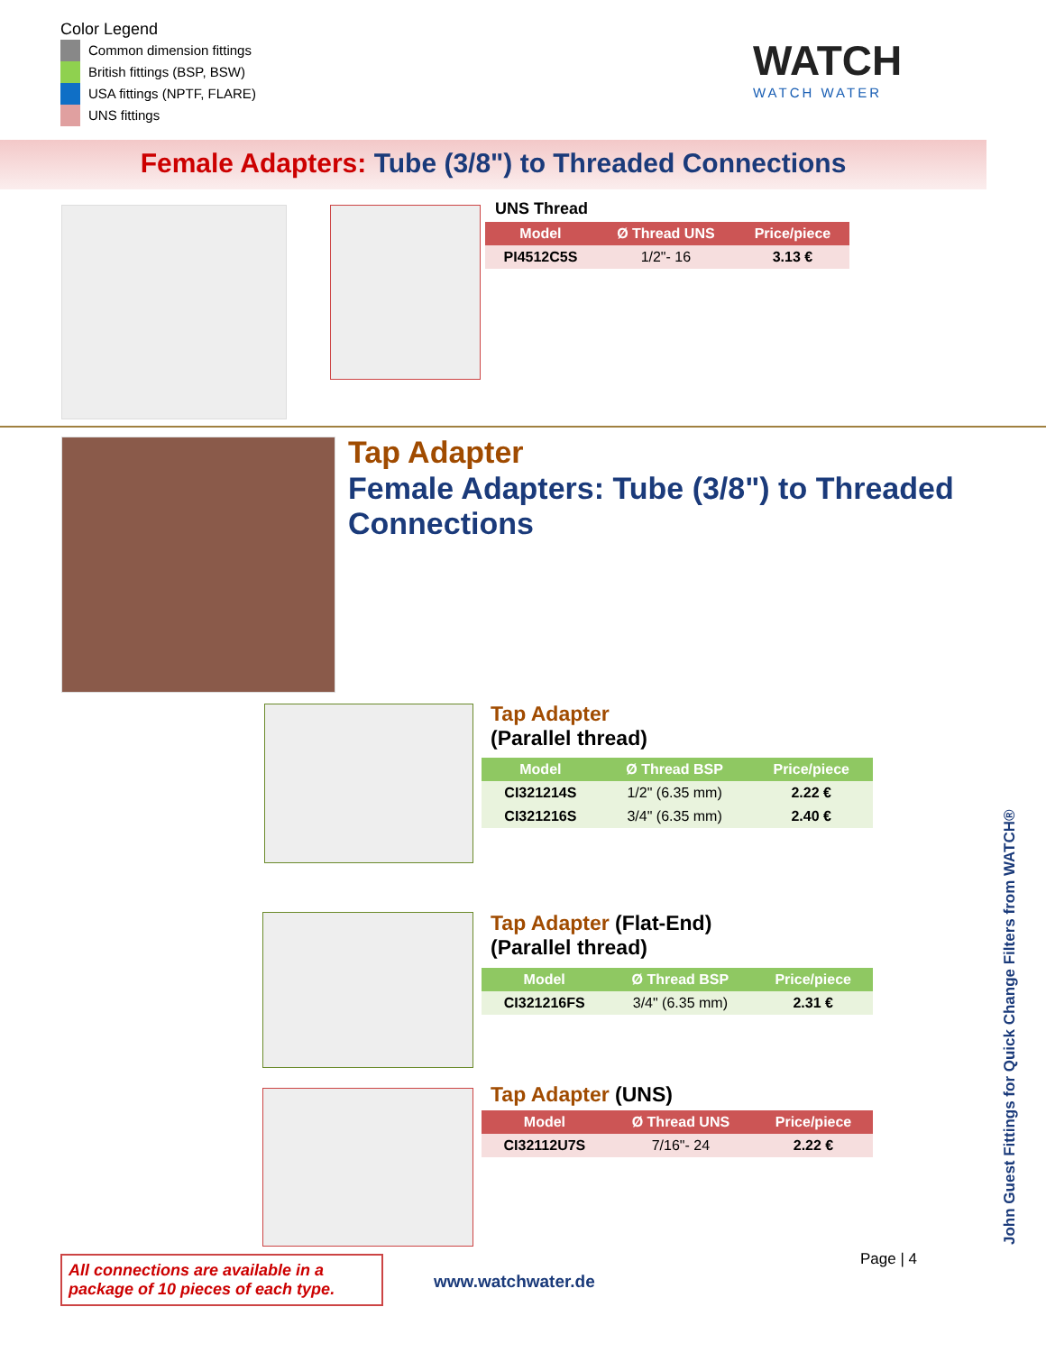Color Legend
Common dimension fittings
British fittings (BSP, BSW)
USA fittings (NPTF, FLARE)
UNS fittings
WATCH
WATCH WATER
Female Adapters: Tube (3/8") to Threaded Connections
UNS Thread
| Model | Ø Thread UNS | Price/piece |
| --- | --- | --- |
| PI4512C5S | 1/2"- 16 | 3.13 € |
Tap Adapter
Female Adapters: Tube (3/8") to Threaded Connections
Tap Adapter
(Parallel thread)
| Model | Ø Thread BSP | Price/piece |
| --- | --- | --- |
| CI321214S | 1/2" (6.35 mm) | 2.22 € |
| CI321216S | 3/4" (6.35 mm) | 2.40 € |
Tap Adapter (Flat-End)
(Parallel thread)
| Model | Ø Thread BSP | Price/piece |
| --- | --- | --- |
| CI321216FS | 3/4" (6.35 mm) | 2.31 € |
Tap Adapter (UNS)
| Model | Ø Thread UNS | Price/piece |
| --- | --- | --- |
| CI32112U7S | 7/16"- 24 | 2.22 € |
John Guest Fittings for Quick Change Filters from WATCH®
All connections are available in a package of 10 pieces of each type.
www.watchwater.de
Page | 4